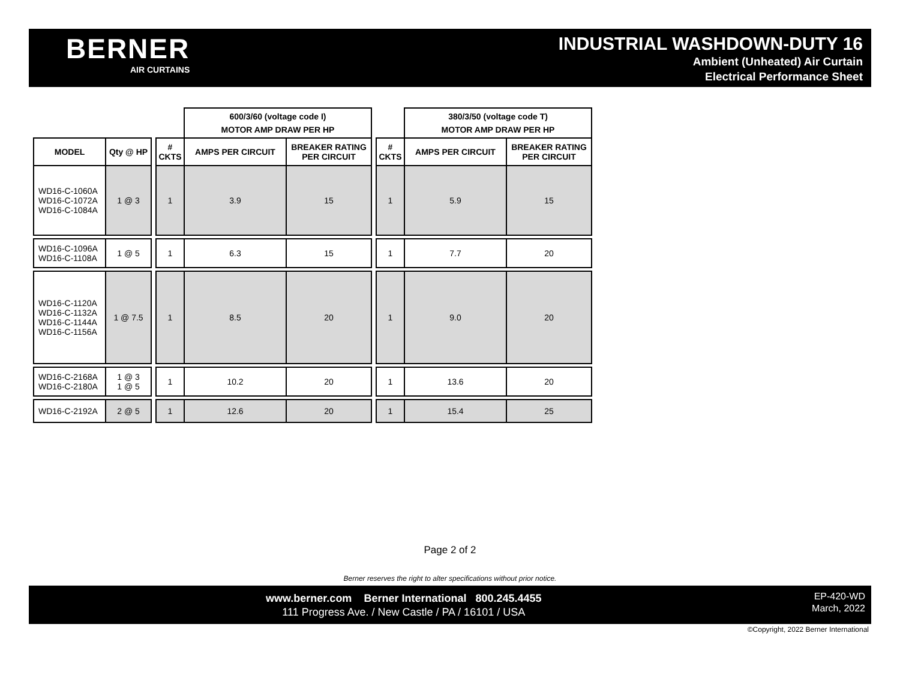BERNER
AIR CURTAINS
INDUSTRIAL WASHDOWN-DUTY 16
Ambient (Unheated) Air Curtain
Electrical Performance Sheet
| | | | | 600/3/60 (voltage code I) MOTOR AMP DRAW PER HP | | | | 380/3/50 (voltage code T) MOTOR AMP DRAW PER HP | |
| MODEL | Qty @ HP | | # CKTS | AMPS PER CIRCUIT | BREAKER RATING PER CIRCUIT | | # CKTS | AMPS PER CIRCUIT | BREAKER RATING PER CIRCUIT |
| WD16-C-1060A WD16-C-1072A WD16-C-1084A | 1 @ 3 | | 1 | 3.9 | 15 | | 1 | 5.9 | 15 |
| WD16-C-1096A WD16-C-1108A | 1 @ 5 | | 1 | 6.3 | 15 | | 1 | 7.7 | 20 |
| WD16-C-1120A WD16-C-1132A WD16-C-1144A WD16-C-1156A | 1 @ 7.5 | | 1 | 8.5 | 20 | | 1 | 9.0 | 20 |
| WD16-C-2168A WD16-C-2180A | 1 @ 3 1 @ 5 | | 1 | 10.2 | 20 | | 1 | 13.6 | 20 |
| WD16-C-2192A | 2 @ 5 | | 1 | 12.6 | 20 | | 1 | 15.4 | 25 |
Page 2 of 2
Berner reserves the right to alter specifications without prior notice.
www.berner.com Berner International 800.245.4455
111 Progress Ave. / New Castle / PA / 16101 / USA
EP-420-WD
March, 2022
©Copyright, 2022 Berner International